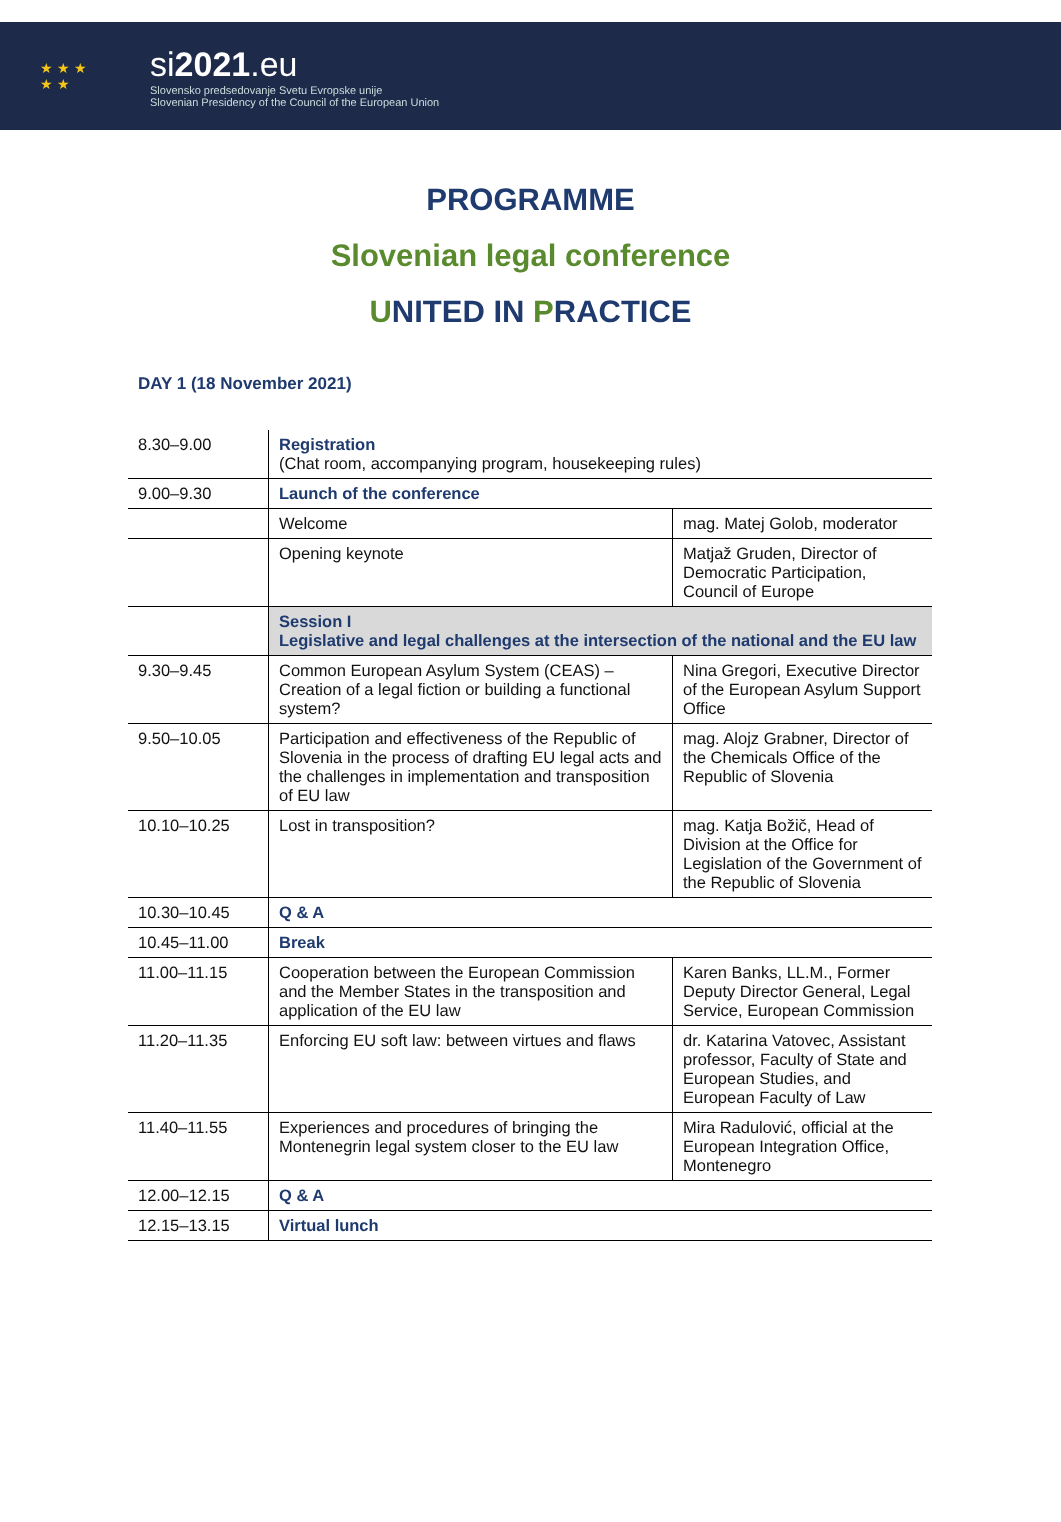★ ★ ★
★ ★
si2021.eu
Slovensko predsedovanje Svetu Evropske unije
Slovenian Presidency of the Council of the European Union
PROGRAMME
Slovenian legal conference
UNITED IN PRACTICE
DAY 1 (18 November 2021)
| 8.30–9.00 | Registration (Chat room, accompanying program, housekeeping rules) | |
| 9.00–9.30 | Launch of the conference | |
| | Welcome | mag. Matej Golob, moderator |
| | Opening keynote | Matjaž Gruden, Director of Democratic Participation, Council of Europe |
| | Session I Legislative and legal challenges at the intersection of the national and the EU law | |
| 9.30–9.45 | Common European Asylum System (CEAS) – Creation of a legal fiction or building a functional system? | Nina Gregori, Executive Director of the European Asylum Support Office |
| 9.50–10.05 | Participation and effectiveness of the Republic of Slovenia in the process of drafting EU legal acts and the challenges in implementation and transposition of EU law | mag. Alojz Grabner, Director of the Chemicals Office of the Republic of Slovenia |
| 10.10–10.25 | Lost in transposition? | mag. Katja Božič, Head of Division at the Office for Legislation of the Government of the Republic of Slovenia |
| 10.30–10.45 | Q & A | |
| 10.45–11.00 | Break | |
| 11.00–11.15 | Cooperation between the European Commission and the Member States in the transposition and application of the EU law | Karen Banks, LL.M., Former Deputy Director General, Legal Service, European Commission |
| 11.20–11.35 | Enforcing EU soft law: between virtues and flaws | dr. Katarina Vatovec, Assistant professor, Faculty of State and European Studies, and European Faculty of Law |
| 11.40–11.55 | Experiences and procedures of bringing the Montenegrin legal system closer to the EU law | Mira Radulović, official at the European Integration Office, Montenegro |
| 12.00–12.15 | Q & A | |
| 12.15–13.15 | Virtual lunch | |